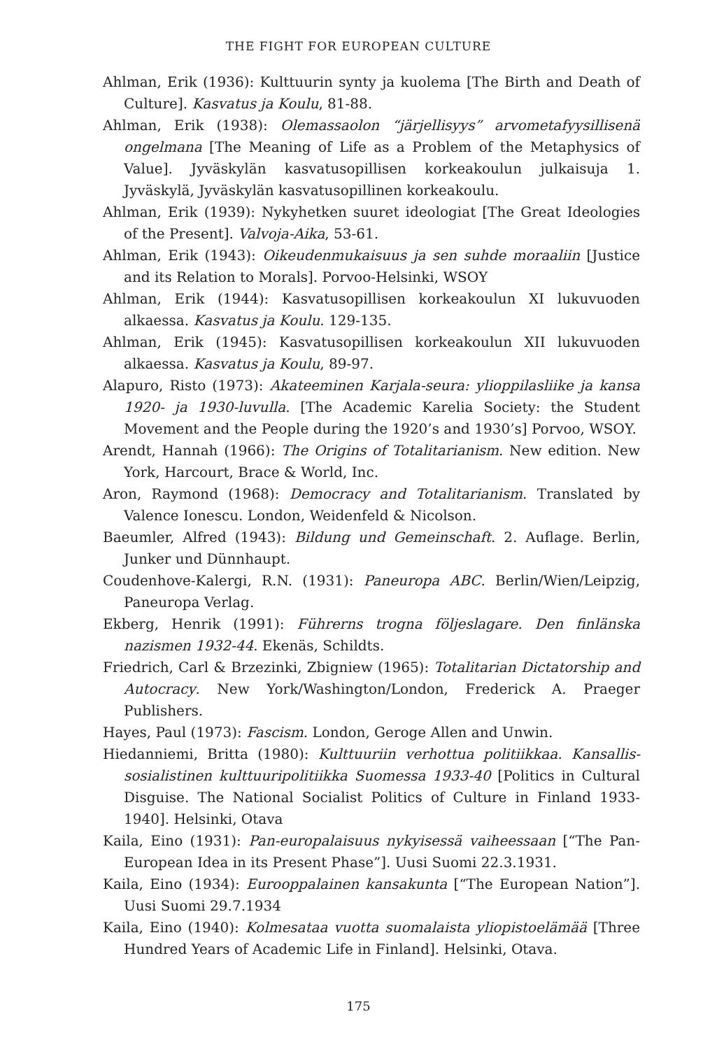THE FIGHT FOR EUROPEAN CULTURE
Ahlman, Erik (1936): Kulttuurin synty ja kuolema [The Birth and Death of Culture]. Kasvatus ja Koulu, 81-88.
Ahlman, Erik (1938): Olemassaolon “järjellisyys” arvometafyysillisenä ongelmana [The Meaning of Life as a Problem of the Metaphysics of Value]. Jyväskylän kasvatusopillisen korkeakoulun julkaisuja 1. Jyväskylä, Jyväskylän kasvatusopillinen korkeakoulu.
Ahlman, Erik (1939): Nykyhetken suuret ideologiat [The Great Ideologies of the Present]. Valvoja-Aika, 53-61.
Ahlman, Erik (1943): Oikeudenmukaisuus ja sen suhde moraaliin [Justice and its Relation to Morals]. Porvoo-Helsinki, WSOY
Ahlman, Erik (1944): Kasvatusopillisen korkeakoulun XI lukuvuoden alkaessa. Kasvatus ja Koulu. 129-135.
Ahlman, Erik (1945): Kasvatusopillisen korkeakoulun XII lukuvuoden alkaessa. Kasvatus ja Koulu, 89-97.
Alapuro, Risto (1973): Akateeminen Karjala-seura: ylioppilasliike ja kansa 1920- ja 1930-luvulla. [The Academic Karelia Society: the Student Movement and the People during the 1920’s and 1930’s] Porvoo, WSOY.
Arendt, Hannah (1966): The Origins of Totalitarianism. New edition. New York, Harcourt, Brace & World, Inc.
Aron, Raymond (1968): Democracy and Totalitarianism. Translated by Valence Ionescu. London, Weidenfeld & Nicolson.
Baeumler, Alfred (1943): Bildung und Gemeinschaft. 2. Auflage. Berlin, Junker und Dünnhaupt.
Coudenhove-Kalergi, R.N. (1931): Paneuropa ABC. Berlin/Wien/Leipzig, Paneuropa Verlag.
Ekberg, Henrik (1991): Führerns trogna följeslagare. Den finlänska nazismen 1932-44. Ekenäs, Schildts.
Friedrich, Carl & Brzezinki, Zbigniew (1965): Totalitarian Dictatorship and Autocracy. New York/Washington/London, Frederick A. Praeger Publishers.
Hayes, Paul (1973): Fascism. London, Geroge Allen and Unwin.
Hiedanniemi, Britta (1980): Kulttuuriin verhottua politiikkaa. Kansallis-sosialistinen kulttuuripolitiikka Suomessa 1933-40 [Politics in Cultural Disguise. The National Socialist Politics of Culture in Finland 1933-1940]. Helsinki, Otava
Kaila, Eino (1931): Pan-europalaisuus nykyisessä vaiheessaan [“The Pan-European Idea in its Present Phase”]. Uusi Suomi 22.3.1931.
Kaila, Eino (1934): Eurooppalainen kansakunta [“The European Nation”]. Uusi Suomi 29.7.1934
Kaila, Eino (1940): Kolmesataa vuotta suomalaista yliopistoelämää [Three Hundred Years of Academic Life in Finland]. Helsinki, Otava.
175